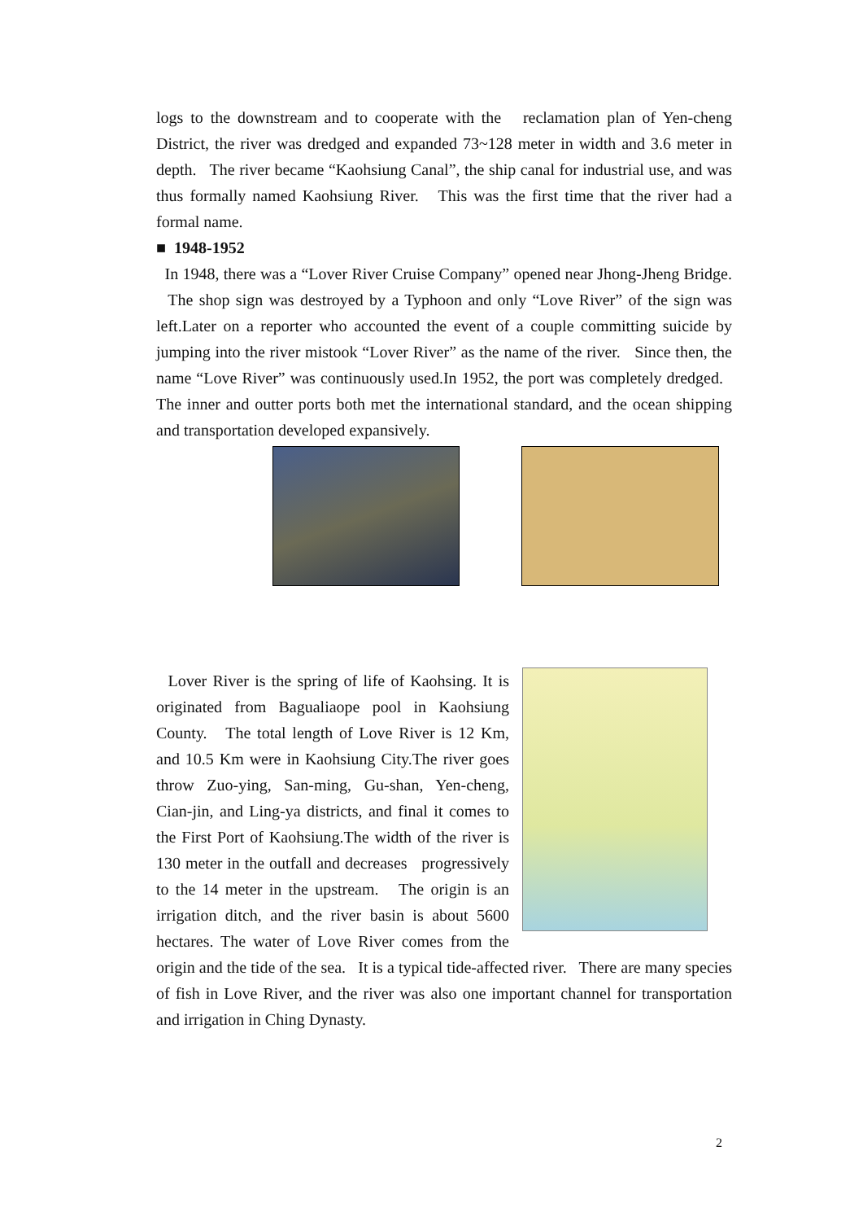logs to the downstream and to cooperate with the reclamation plan of Yen-cheng District, the river was dredged and expanded 73~128 meter in width and 3.6 meter in depth. The river became “Kaohsiung Canal”, the ship canal for industrial use, and was thus formally named Kaohsiung River. This was the first time that the river had a formal name.
■ 1948-1952
In 1948, there was a “Lover River Cruise Company” opened near Jhong-Jheng Bridge. The shop sign was destroyed by a Typhoon and only “Love River” of the sign was left.Later on a reporter who accounted the event of a couple committing suicide by jumping into the river mistook “Lover River” as the name of the river. Since then, the name “Love River” was continuously used.In 1952, the port was completely dredged. The inner and outter ports both met the international standard, and the ocean shipping and transportation developed expansively.
Lover River is the spring of life of Kaohsing. It is originated from Bagualiaope pool in Kaohsiung County. The total length of Love River is 12 Km, and 10.5 Km were in Kaohsiung City.The river goes throw Zuo-ying, San-ming, Gu-shan, Yen-cheng, Cian-jin, and Ling-ya districts, and final it comes to the First Port of Kaohsiung.The width of the river is 130 meter in the outfall and decreases progressively to the 14 meter in the upstream. The origin is an irrigation ditch, and the river basin is about 5600 hectares. The water of Love River comes from the origin and the tide of the sea. It is a typical tide-affected river. There are many species of fish in Love River, and the river was also one important channel for transportation and irrigation in Ching Dynasty.
2